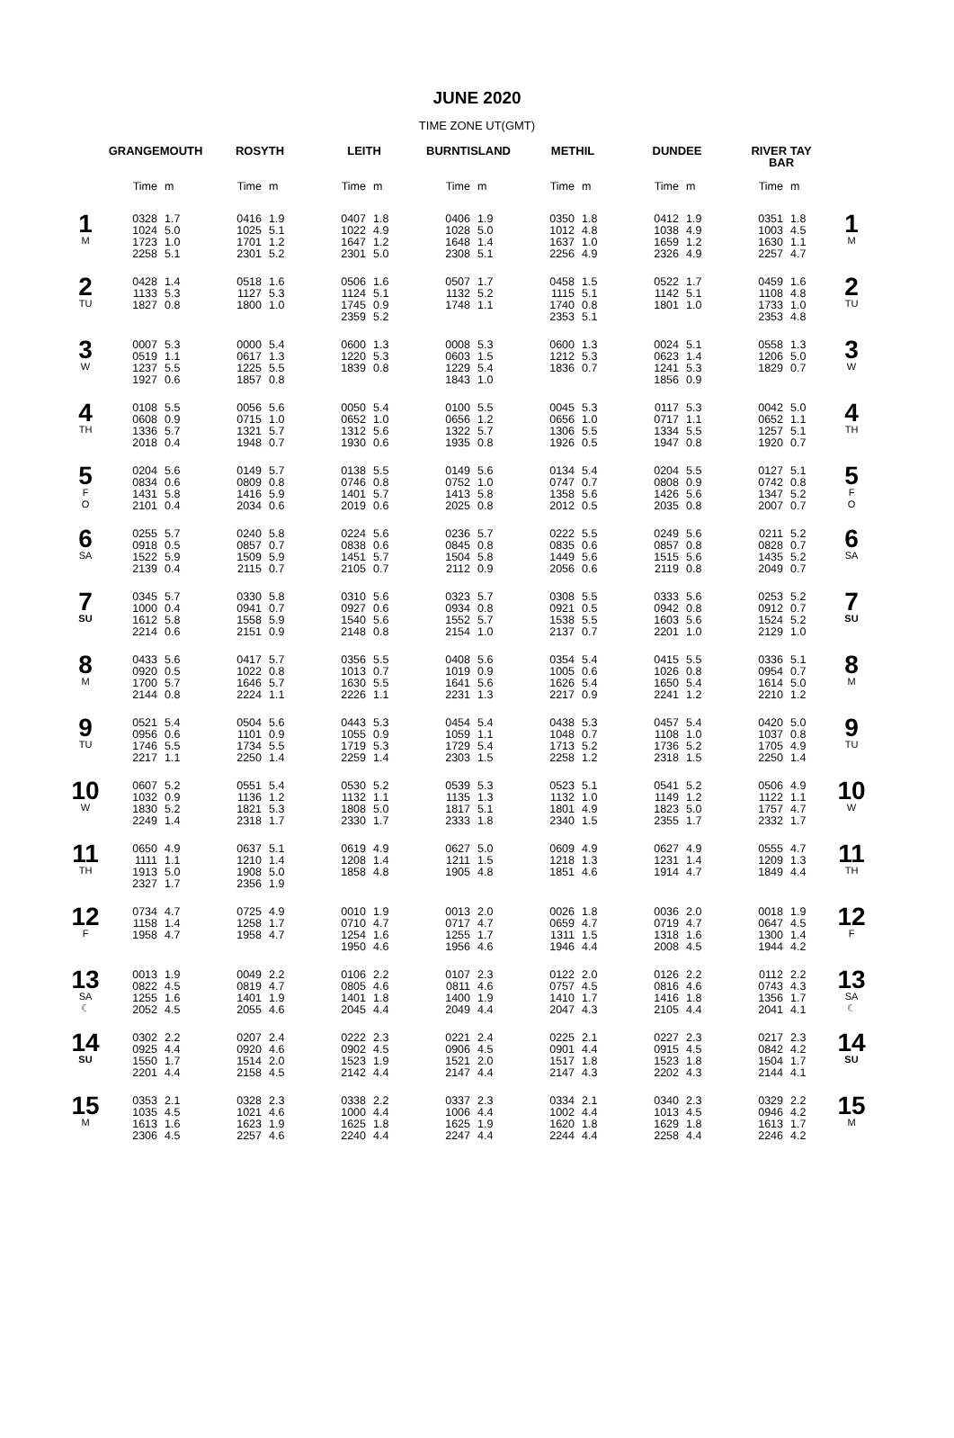JUNE 2020
TIME ZONE UT(GMT)
| | GRANGEMOUTH | | ROSYTH | | LEITH | | BURNTISLAND | | METHIL | | DUNDEE | | RIVER TAY BAR | | |
| --- | --- | --- | --- | --- | --- | --- | --- | --- | --- | --- | --- | --- | --- | --- | --- |
| | Time | m | Time | m | Time | m | Time | m | Time | m | Time | m | Time | m | |
| 1 M | 0328 1024 1723 2258 | 1.7 5.0 1.0 5.1 | 0416 1025 1701 2301 | 1.9 5.1 1.2 5.2 | 0407 1022 1647 2301 | 1.8 4.9 1.2 5.0 | 0406 1028 1648 2308 | 1.9 5.0 1.4 5.1 | 0350 1012 1637 2256 | 1.8 4.8 1.0 4.9 | 0412 1038 1659 2326 | 1.9 4.9 1.2 4.9 | 0351 1003 1630 2257 | 1.8 4.5 1.1 4.7 | 1 M |
| 2 TU | 0428 1133 1827 | 1.4 5.3 0.8 | 0518 1127 1800 | 1.6 5.3 1.0 | 0506 1124 1745 2359 | 1.6 5.1 0.9 5.2 | 0507 1132 1748 | 1.7 5.2 1.1 | 0458 1115 1740 2353 | 1.5 5.1 0.8 5.1 | 0522 1142 1801 | 1.7 5.1 1.0 | 0459 1108 1733 2353 | 1.6 4.8 1.0 4.8 | 2 TU |
| 3 W | 0007 0519 1237 1927 | 5.3 1.1 5.5 0.6 | 0000 0617 1225 1857 | 5.4 1.3 5.5 0.8 | 0600 1220 1839 | 1.3 5.3 0.8 | 0008 0603 1229 1843 | 5.3 1.5 5.4 1.0 | 0600 1212 1836 | 1.3 5.3 0.7 | 0024 0623 1241 1856 | 5.1 1.4 5.3 0.9 | 0558 1206 1829 | 1.3 5.0 0.7 | 3 W |
| 4 TH | 0108 0608 1336 2018 | 5.5 0.9 5.7 0.4 | 0056 0715 1321 1948 | 5.6 1.0 5.7 0.7 | 0050 0652 1312 1930 | 5.4 1.0 5.6 0.6 | 0100 0656 1322 1935 | 5.5 1.2 5.7 0.8 | 0045 0656 1306 1926 | 5.3 1.0 5.5 0.5 | 0117 0717 1334 1947 | 5.3 1.1 5.5 0.8 | 0042 0652 1257 1920 | 5.0 1.1 5.1 0.7 | 4 TH |
| 5 F O | 0204 0834 1431 2101 | 5.6 0.6 5.8 0.4 | 0149 0809 1416 2034 | 5.7 0.8 5.9 0.6 | 0138 0746 1401 2019 | 5.5 0.8 5.7 0.6 | 0149 0752 1413 2025 | 5.6 1.0 5.8 0.8 | 0134 0747 1358 2012 | 5.4 0.7 5.6 0.5 | 0204 0808 1426 2035 | 5.5 0.9 5.6 0.8 | 0127 0742 1347 2007 | 5.1 0.8 5.2 0.7 | 5 F O |
| 6 SA | 0255 0918 1522 2139 | 5.7 0.5 5.9 0.4 | 0240 0857 1509 2115 | 5.8 0.7 5.9 0.7 | 0224 0838 1451 2105 | 5.6 0.6 5.7 0.7 | 0236 0845 1504 2112 | 5.7 0.8 5.8 0.9 | 0222 0835 1449 2056 | 5.5 0.6 5.6 0.6 | 0249 0857 1515 2119 | 5.6 0.8 5.6 0.8 | 0211 0828 1435 2049 | 5.2 0.7 5.2 0.7 | 6 SA |
| 7 SU | 0345 1000 1612 2214 | 5.7 0.4 5.8 0.6 | 0330 0941 1558 2151 | 5.8 0.7 5.9 0.9 | 0310 0927 1540 2148 | 5.6 0.6 5.6 0.8 | 0323 0934 1552 2154 | 5.7 0.8 5.7 1.0 | 0308 0921 1538 2137 | 5.5 0.5 5.5 0.7 | 0333 0942 1603 2201 | 5.6 0.8 5.6 1.0 | 0253 0912 1524 2129 | 5.2 0.7 5.2 1.0 | 7 SU |
| 8 M | 0433 0920 1700 2144 | 5.6 0.5 5.7 0.8 | 0417 1022 1646 2224 | 5.7 0.8 5.7 1.1 | 0356 1013 1630 2226 | 5.5 0.7 5.5 1.1 | 0408 1019 1641 2231 | 5.6 0.9 5.6 1.3 | 0354 1005 1626 2217 | 5.4 0.6 5.4 0.9 | 0415 1026 1650 2241 | 5.5 0.8 5.4 1.2 | 0336 0954 1614 2210 | 5.1 0.7 5.0 1.2 | 8 M |
| 9 TU | 0521 0956 1746 2217 | 5.4 0.6 5.5 1.1 | 0504 1101 1734 2250 | 5.6 0.9 5.5 1.4 | 0443 1055 1719 2259 | 5.3 0.9 5.3 1.4 | 0454 1059 1729 2303 | 5.4 1.1 5.4 1.5 | 0438 1048 1713 2258 | 5.3 0.7 5.2 1.2 | 0457 1108 1736 2318 | 5.4 1.0 5.2 1.5 | 0420 1037 1705 2250 | 5.0 0.8 4.9 1.4 | 9 TU |
| 10 W | 0607 1032 1830 2249 | 5.2 0.9 5.2 1.4 | 0551 1136 1821 2318 | 5.4 1.2 5.3 1.7 | 0530 1132 1808 2330 | 5.2 1.1 5.0 1.7 | 0539 1135 1817 2333 | 5.3 1.3 5.1 1.8 | 0523 1132 1801 2340 | 5.1 1.0 4.9 1.5 | 0541 1149 1823 2355 | 5.2 1.2 5.0 1.7 | 0506 1122 1757 2332 | 4.9 1.1 4.7 1.7 | 10 W |
| 11 TH | 0650 1111 1913 2327 | 4.9 1.1 5.0 1.7 | 0637 1210 1908 2356 | 5.1 1.4 5.0 1.9 | 0619 1208 1858 | 4.9 1.4 4.8 | 0627 1211 1905 | 5.0 1.5 4.8 | 0609 1218 1851 | 4.9 1.3 4.6 | 0627 1231 1914 | 4.9 1.4 4.7 | 0555 1209 1849 | 4.7 1.3 4.4 | 11 TH |
| 12 F | 0734 1158 1958 | 4.7 1.4 4.7 | 0725 1258 1958 | 4.9 1.7 4.7 | 0010 0710 1254 1950 | 1.9 4.7 1.6 4.6 | 0013 0717 1255 1956 | 2.0 4.7 1.7 4.6 | 0026 0659 1311 1946 | 1.8 4.7 1.5 4.4 | 0036 0719 1318 2008 | 2.0 4.7 1.6 4.5 | 0018 0647 1300 1944 | 1.9 4.5 1.4 4.2 | 12 F |
| 13 SA ☾ | 0013 0822 1255 2052 | 1.9 4.5 1.6 4.5 | 0049 0819 1401 2055 | 2.2 4.7 1.9 4.6 | 0106 0805 1401 2045 | 2.2 4.6 1.8 4.4 | 0107 0811 1400 2049 | 2.3 4.6 1.9 4.4 | 0122 0757 1410 2047 | 2.0 4.5 1.7 4.3 | 0126 0816 1416 2105 | 2.2 4.6 1.8 4.4 | 0112 0743 1356 2041 | 2.2 4.3 1.7 4.1 | 13 SA ☾ |
| 14 SU | 0302 0925 1550 2201 | 2.2 4.4 1.7 4.4 | 0207 0920 1514 2158 | 2.4 4.6 2.0 4.5 | 0222 0902 1523 2142 | 2.3 4.5 1.9 4.4 | 0221 0906 1521 2147 | 2.4 4.5 2.0 4.4 | 0225 0901 1517 2147 | 2.1 4.4 1.8 4.3 | 0227 0915 1523 2202 | 2.3 4.5 1.8 4.3 | 0217 0842 1504 2144 | 2.3 4.2 1.7 4.1 | 14 SU |
| 15 M | 0353 1035 1613 2306 | 2.1 4.5 1.6 4.5 | 0328 1021 1623 2257 | 2.3 4.6 1.9 4.6 | 0338 1000 1625 2240 | 2.2 4.4 1.8 4.4 | 0337 1006 1625 2247 | 2.3 4.4 1.9 4.4 | 0334 1002 1620 2244 | 2.1 4.4 1.8 4.4 | 0340 1013 1629 2258 | 2.3 4.5 1.8 4.4 | 0329 0946 1613 2246 | 2.2 4.2 1.7 4.2 | 15 M |